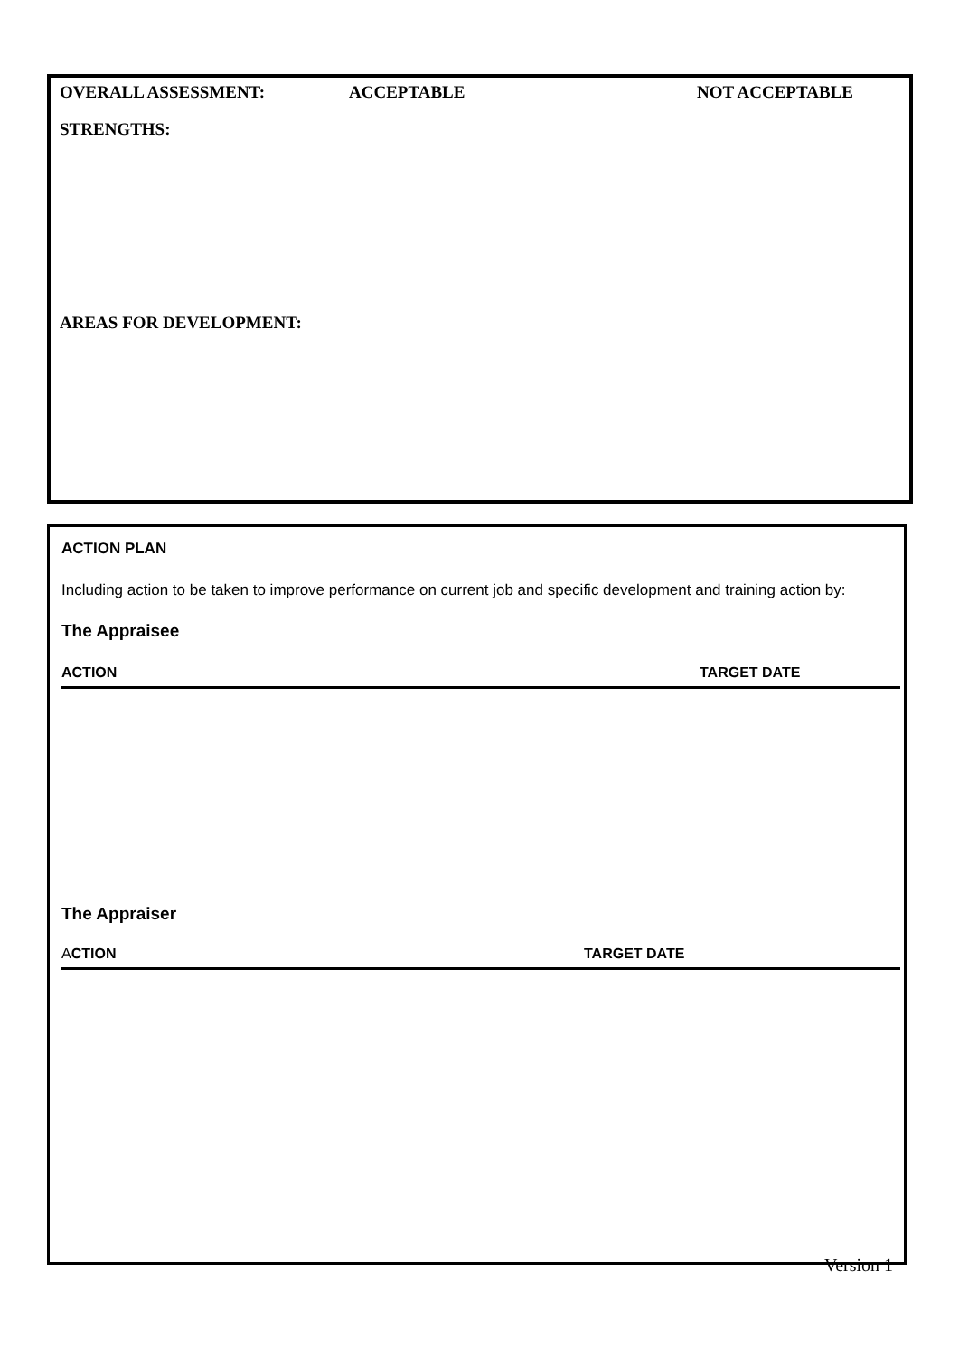OVERALL ASSESSMENT: ACCEPTABLE NOT ACCEPTABLE
STRENGTHS:
AREAS FOR DEVELOPMENT:
ACTION PLAN
Including action to be taken to improve performance on current job and specific development and training action by:
The Appraisee
ACTION TARGET DATE
The Appraiser
ACTION TARGET DATE
Version 1